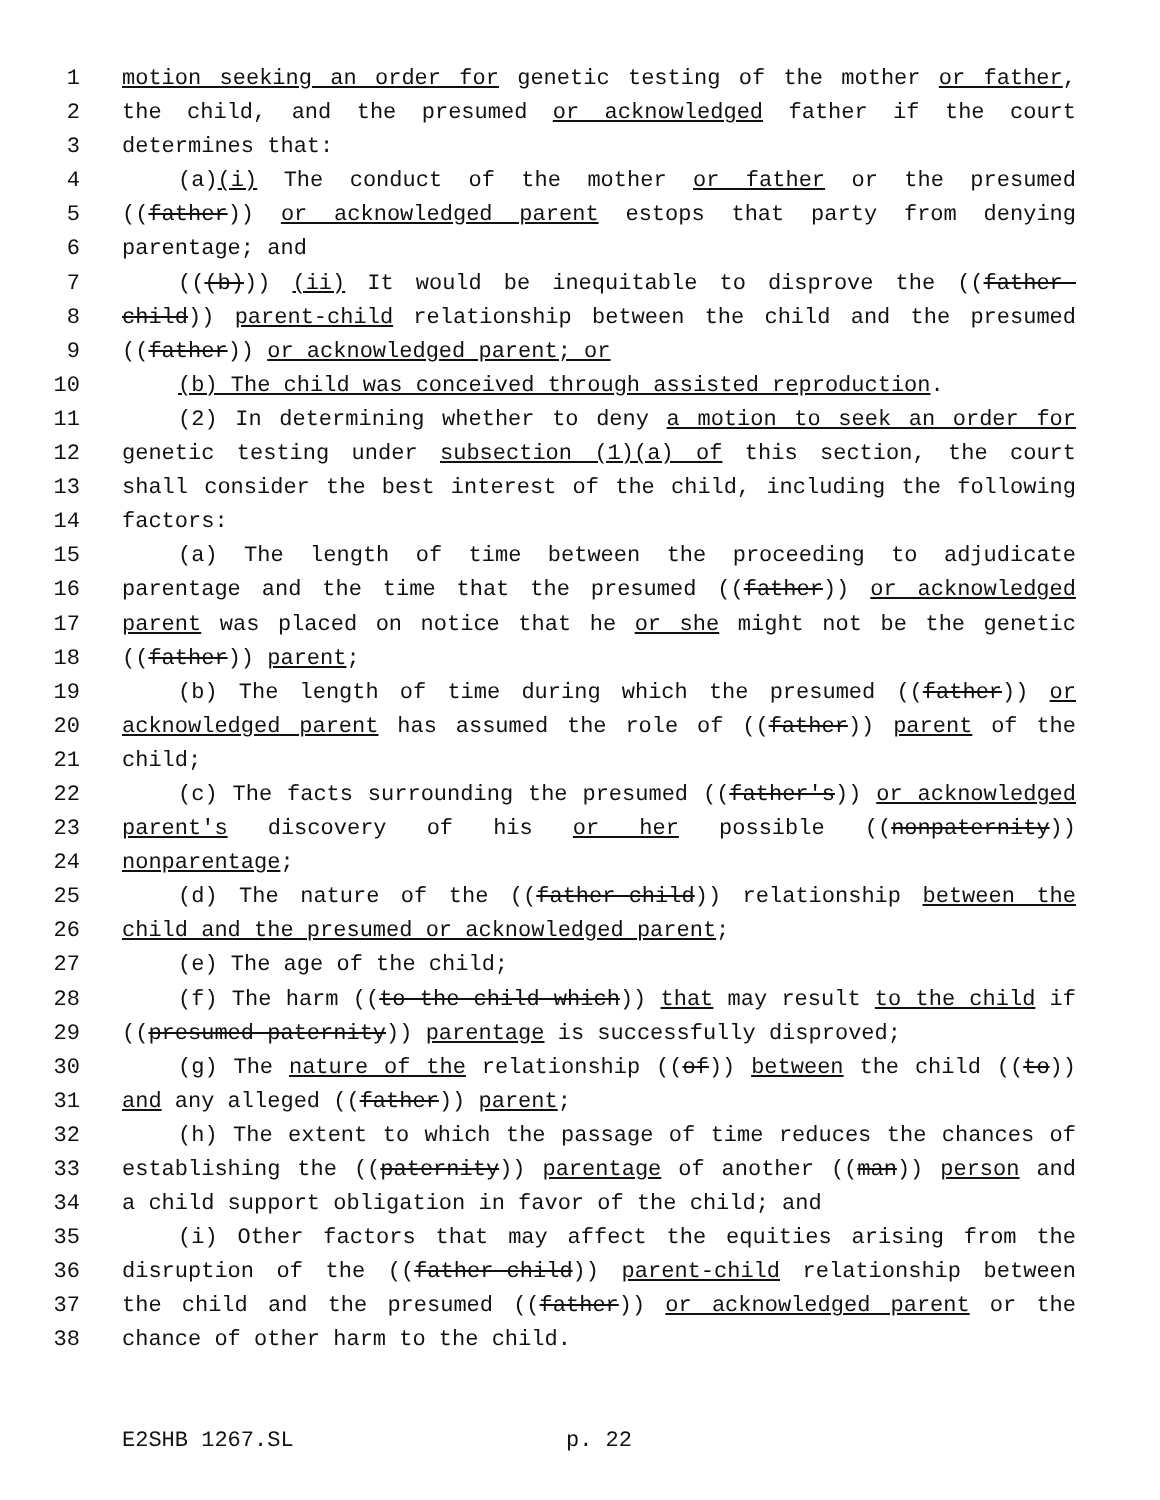1 motion seeking an order for genetic testing of the mother or father,
2 the child, and the presumed or acknowledged father if the court
3 determines that:
4 (a)(i) The conduct of the mother or father or the presumed
5 ((father)) or acknowledged parent estops that party from denying
6 parentage; and
7 (((b))) (ii) It would be inequitable to disprove the ((father-
8 child)) parent-child relationship between the child and the presumed
9 ((father)) or acknowledged parent; or
10 (b) The child was conceived through assisted reproduction.
11 (2) In determining whether to deny a motion to seek an order for
12 genetic testing under subsection (1)(a) of this section, the court
13 shall consider the best interest of the child, including the following
14 factors:
15 (a) The length of time between the proceeding to adjudicate
16 parentage and the time that the presumed ((father)) or acknowledged
17 parent was placed on notice that he or she might not be the genetic
18 ((father)) parent;
19 (b) The length of time during which the presumed ((father)) or
20 acknowledged parent has assumed the role of ((father)) parent of the
21 child;
22 (c) The facts surrounding the presumed ((father's)) or acknowledged
23 parent's discovery of his or her possible ((nonpaternity))
24 nonparentage;
25 (d) The nature of the ((father-child)) relationship between the
26 child and the presumed or acknowledged parent;
27 (e) The age of the child;
28 (f) The harm ((to the child which)) that may result to the child if
29 ((presumed paternity)) parentage is successfully disproved;
30 (g) The nature of the relationship ((of)) between the child ((to))
31 and any alleged ((father)) parent;
32 (h) The extent to which the passage of time reduces the chances of
33 establishing the ((paternity)) parentage of another ((man)) person and
34 a child support obligation in favor of the child; and
35 (i) Other factors that may affect the equities arising from the
36 disruption of the ((father-child)) parent-child relationship between
37 the child and the presumed ((father)) or acknowledged parent or the
38 chance of other harm to the child.
E2SHB 1267.SL p. 22